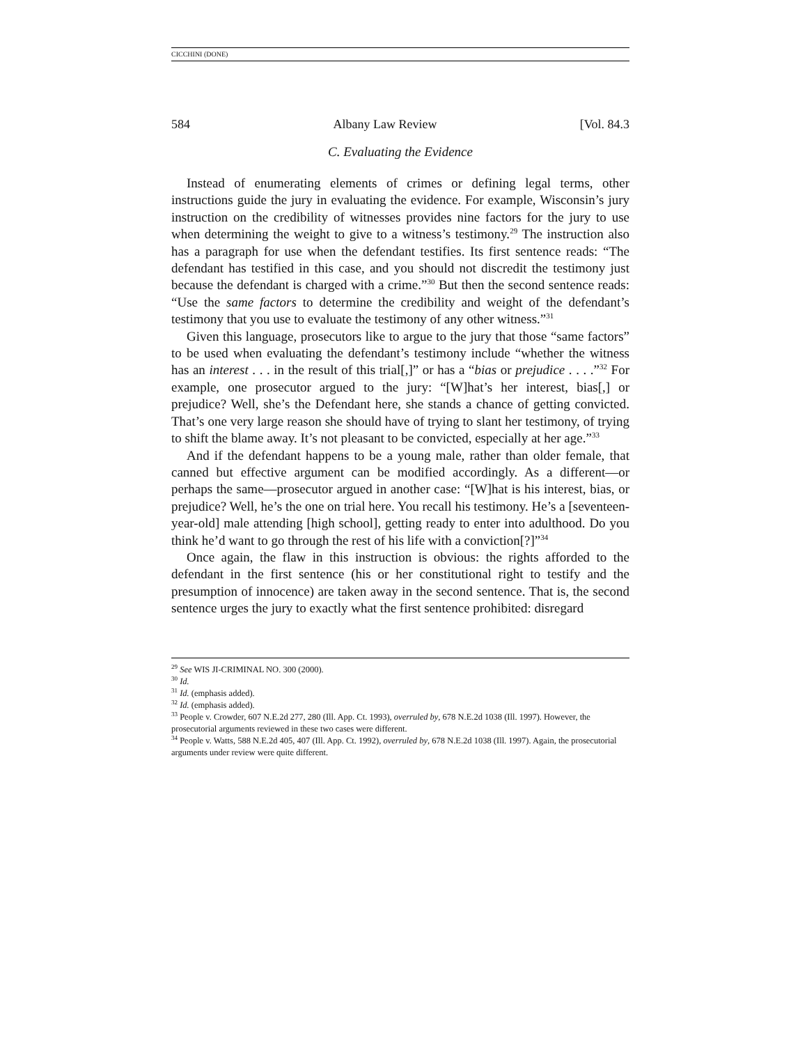CICCHINI (DONE)
584 Albany Law Review [Vol. 84.3
C. Evaluating the Evidence
Instead of enumerating elements of crimes or defining legal terms, other instructions guide the jury in evaluating the evidence. For example, Wisconsin’s jury instruction on the credibility of witnesses provides nine factors for the jury to use when determining the weight to give to a witness’s testimony.<sup>29</sup> The instruction also has a paragraph for use when the defendant testifies. Its first sentence reads: “The defendant has testified in this case, and you should not discredit the testimony just because the defendant is charged with a crime.”<sup>30</sup> But then the second sentence reads: “Use the same factors to determine the credibility and weight of the defendant’s testimony that you use to evaluate the testimony of any other witness.”<sup>31</sup>
Given this language, prosecutors like to argue to the jury that those “same factors” to be used when evaluating the defendant’s testimony include “whether the witness has an interest . . . in the result of this trial[,]” or has a “bias or prejudice . . . .”<sup>32</sup> For example, one prosecutor argued to the jury: “[W]hat’s her interest, bias[,] or prejudice? Well, she’s the Defendant here, she stands a chance of getting convicted. That’s one very large reason she should have of trying to slant her testimony, of trying to shift the blame away. It’s not pleasant to be convicted, especially at her age.”<sup>33</sup>
And if the defendant happens to be a young male, rather than older female, that canned but effective argument can be modified accordingly. As a different—or perhaps the same—prosecutor argued in another case: “[W]hat is his interest, bias, or prejudice? Well, he’s the one on trial here. You recall his testimony. He’s a [seventeen-year-old] male attending [high school], getting ready to enter into adulthood. Do you think he’d want to go through the rest of his life with a conviction[?]”<sup>34</sup>
Once again, the flaw in this instruction is obvious: the rights afforded to the defendant in the first sentence (his or her constitutional right to testify and the presumption of innocence) are taken away in the second sentence. That is, the second sentence urges the jury to exactly what the first sentence prohibited: disregard
<sup>29</sup> See WIS JI-CRIMINAL NO. 300 (2000).
<sup>30</sup> Id.
<sup>31</sup> Id. (emphasis added).
<sup>32</sup> Id. (emphasis added).
<sup>33</sup> People v. Crowder, 607 N.E.2d 277, 280 (Ill. App. Ct. 1993), overruled by, 678 N.E.2d 1038 (Ill. 1997). However, the prosecutorial arguments reviewed in these two cases were different.
<sup>34</sup> People v. Watts, 588 N.E.2d 405, 407 (Ill. App. Ct. 1992), overruled by, 678 N.E.2d 1038 (Ill. 1997). Again, the prosecutorial arguments under review were quite different.